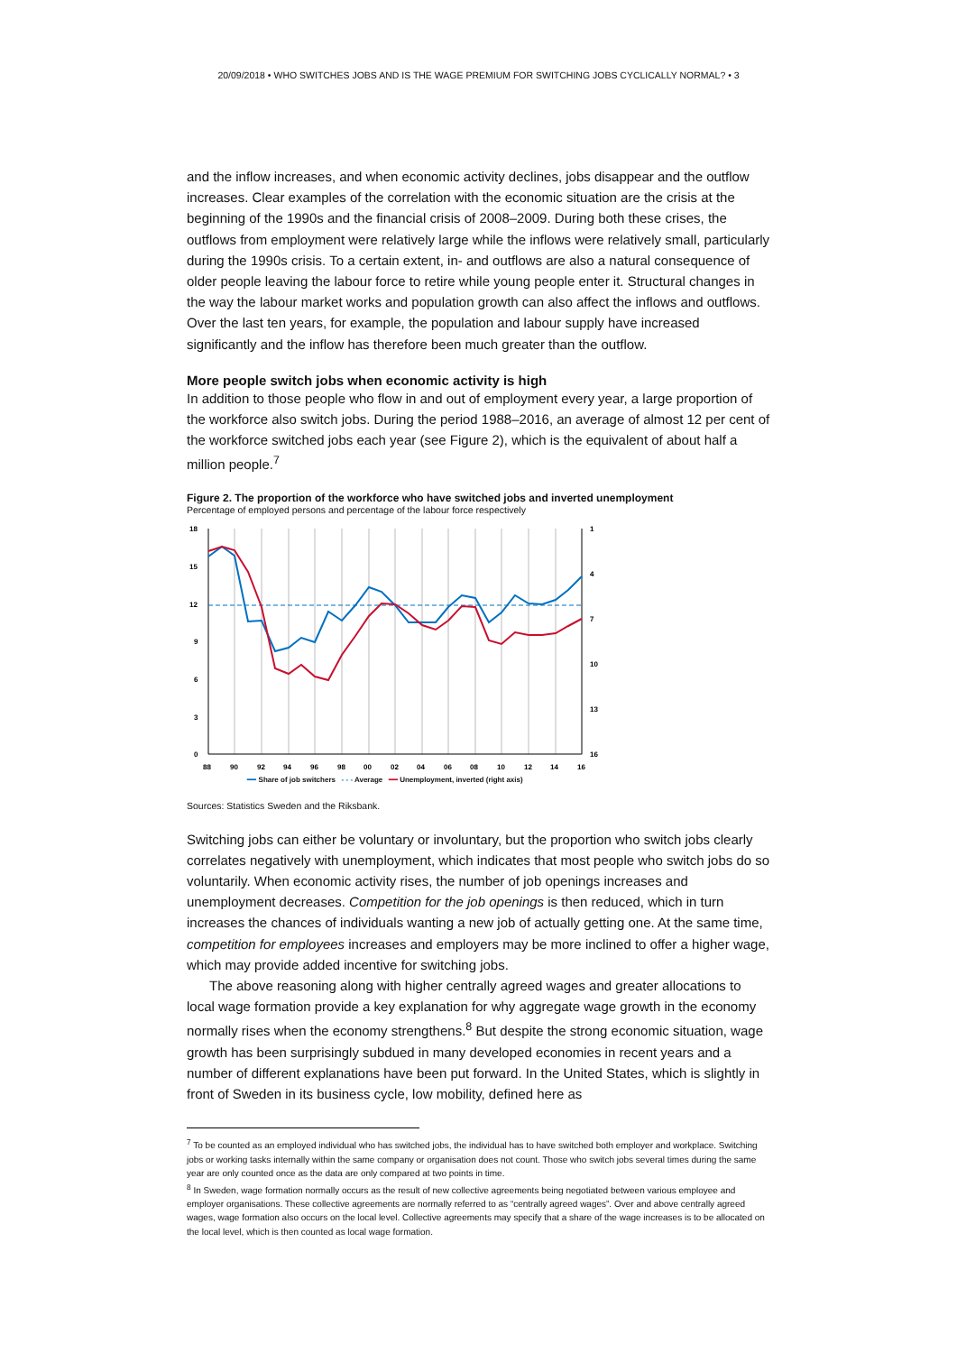20/09/2018 • WHO SWITCHES JOBS AND IS THE WAGE PREMIUM FOR SWITCHING JOBS CYCLICALLY NORMAL? • 3
and the inflow increases, and when economic activity declines, jobs disappear and the outflow increases. Clear examples of the correlation with the economic situation are the crisis at the beginning of the 1990s and the financial crisis of 2008–2009. During both these crises, the outflows from employment were relatively large while the inflows were relatively small, particularly during the 1990s crisis. To a certain extent, in- and outflows are also a natural consequence of older people leaving the labour force to retire while young people enter it. Structural changes in the way the labour market works and population growth can also affect the inflows and outflows. Over the last ten years, for example, the population and labour supply have increased significantly and the inflow has therefore been much greater than the outflow.
More people switch jobs when economic activity is high
In addition to those people who flow in and out of employment every year, a large proportion of the workforce also switch jobs. During the period 1988–2016, an average of almost 12 per cent of the workforce switched jobs each year (see Figure 2), which is the equivalent of about half a million people.<sup>7</sup>
Figure 2. The proportion of the workforce who have switched jobs and inverted unemployment
Percentage of employed persons and percentage of the labour force respectively
18
15
12
9
6
3
0
1
4
7
10
13
16
88
90
92
94
96
98
00
02
04
06
08
10
12
14
16
━━ Share of job switchers - - - Average ━━ Unemployment, inverted (right axis)
Sources: Statistics Sweden and the Riksbank.
Switching jobs can either be voluntary or involuntary, but the proportion who switch jobs clearly correlates negatively with unemployment, which indicates that most people who switch jobs do so voluntarily. When economic activity rises, the number of job openings increases and unemployment decreases. Competition for the job openings is then reduced, which in turn increases the chances of individuals wanting a new job of actually getting one. At the same time, competition for employees increases and employers may be more inclined to offer a higher wage, which may provide added incentive for switching jobs.
The above reasoning along with higher centrally agreed wages and greater allocations to local wage formation provide a key explanation for why aggregate wage growth in the economy normally rises when the economy strengthens.<sup>8</sup> But despite the strong economic situation, wage growth has been surprisingly subdued in many developed economies in recent years and a number of different explanations have been put forward. In the United States, which is slightly in front of Sweden in its business cycle, low mobility, defined here as
<sup>7</sup> To be counted as an employed individual who has switched jobs, the individual has to have switched both employer and workplace. Switching jobs or working tasks internally within the same company or organisation does not count. Those who switch jobs several times during the same year are only counted once as the data are only compared at two points in time.
<sup>8</sup> In Sweden, wage formation normally occurs as the result of new collective agreements being negotiated between various employee and employer organisations. These collective agreements are normally referred to as “centrally agreed wages”. Over and above centrally agreed wages, wage formation also occurs on the local level. Collective agreements may specify that a share of the wage increases is to be allocated on the local level, which is then counted as local wage formation.